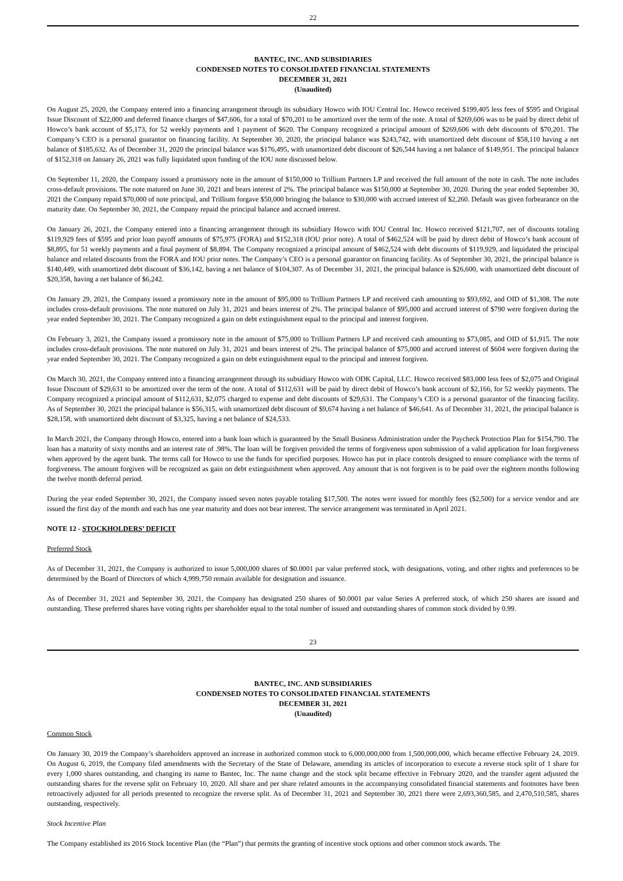22
BANTEC, INC. AND SUBSIDIARIES
CONDENSED NOTES TO CONSOLIDATED FINANCIAL STATEMENTS
DECEMBER 31, 2021
(Unaudited)
On August 25, 2020, the Company entered into a financing arrangement through its subsidiary Howco with IOU Central Inc. Howco received $199,405 less fees of $595 and Original Issue Discount of $22,000 and deferred finance charges of $47,606, for a total of $70,201 to be amortized over the term of the note. A total of $269,606 was to be paid by direct debit of Howco’s bank account of $5,173, for 52 weekly payments and 1 payment of $620. The Company recognized a principal amount of $269,606 with debt discounts of $70,201. The Company’s CEO is a personal guarantor on financing facility. At September 30, 2020, the principal balance was $243,742, with unamortized debt discount of $58,110 having a net balance of $185,632. As of December 31, 2020 the principal balance was $176,495, with unamortized debt discount of $26,544 having a net balance of $149,951. The principal balance of $152,318 on January 26, 2021 was fully liquidated upon funding of the IOU note discussed below.
On September 11, 2020, the Company issued a promissory note in the amount of $150,000 to Trillium Partners LP and received the full amount of the note in cash. The note includes cross-default provisions. The note matured on June 30, 2021 and bears interest of 2%. The principal balance was $150,000 at September 30, 2020. During the year ended September 30, 2021 the Company repaid $70,000 of note principal, and Trillium forgave $50,000 bringing the balance to $30,000 with accrued interest of $2,260. Default was given forbearance on the maturity date. On September 30, 2021, the Company repaid the principal balance and accrued interest.
On January 26, 2021, the Company entered into a financing arrangement through its subsidiary Howco with IOU Central Inc. Howco received $121,707, net of discounts totaling $119,929 fees of $595 and prior loan payoff amounts of $75,975 (FORA) and $152,318 (IOU prior note). A total of $462,524 will be paid by direct debit of Howco’s bank account of $8,895, for 51 weekly payments and a final payment of $8,894. The Company recognized a principal amount of $462,524 with debt discounts of $119,929, and liquidated the principal balance and related discounts from the FORA and IOU prior notes. The Company’s CEO is a personal guarantor on financing facility. As of September 30, 2021, the principal balance is $140,449, with unamortized debt discount of $36,142, having a net balance of $104,307. As of December 31, 2021, the principal balance is $26,600, with unamortized debt discount of $20,358, having a net balance of $6,242.
On January 29, 2021, the Company issued a promissory note in the amount of $95,000 to Trillium Partners LP and received cash amounting to $93,692, and OID of $1,308. The note includes cross-default provisions. The note matured on July 31, 2021 and bears interest of 2%. The principal balance of $95,000 and accrued interest of $790 were forgiven during the year ended September 30, 2021. The Company recognized a gain on debt extinguishment equal to the principal and interest forgiven.
On February 3, 2021, the Company issued a promissory note in the amount of $75,000 to Trillium Partners LP and received cash amounting to $73,085, and OID of $1,915. The note includes cross-default provisions. The note matured on July 31, 2021 and bears interest of 2%. The principal balance of $75,000 and accrued interest of $604 were forgiven during the year ended September 30, 2021. The Company recognized a gain on debt extinguishment equal to the principal and interest forgiven.
On March 30, 2021, the Company entered into a financing arrangement through its subsidiary Howco with ODK Capital, LLC. Howco received $83,000 less fees of $2,075 and Original Issue Discount of $29,631 to be amortized over the term of the note. A total of $112,631 will be paid by direct debit of Howco’s bank account of $2,166, for 52 weekly payments. The Company recognized a principal amount of $112,631, $2,075 charged to expense and debt discounts of $29,631. The Company’s CEO is a personal guarantor of the financing facility. As of September 30, 2021 the principal balance is $56,315, with unamortized debt discount of $9,674 having a net balance of $46,641. As of December 31, 2021, the principal balance is $28,158, with unamortized debt discount of $3,325, having a net balance of $24,533.
In March 2021, the Company through Howco, entered into a bank loan which is guaranteed by the Small Business Administration under the Paycheck Protection Plan for $154,790. The loan has a maturity of sixty months and an interest rate of .98%. The loan will be forgiven provided the terms of forgiveness upon submission of a valid application for loan forgiveness when approved by the agent bank. The terms call for Howco to use the funds for specified purposes. Howco has put in place controls designed to ensure compliance with the terms of forgiveness. The amount forgiven will be recognized as gain on debt extinguishment when approved. Any amount that is not forgiven is to be paid over the eighteen months following the twelve month deferral period.
During the year ended September 30, 2021, the Company issued seven notes payable totaling $17,500. The notes were issued for monthly fees ($2,500) for a service vendor and are issued the first day of the month and each has one year maturity and does not bear interest. The service arrangement was terminated in April 2021.
NOTE 12 - STOCKHOLDERS’ DEFICIT
Preferred Stock
As of December 31, 2021, the Company is authorized to issue 5,000,000 shares of $0.0001 par value preferred stock, with designations, voting, and other rights and preferences to be determined by the Board of Directors of which 4,999,750 remain available for designation and issuance.
As of December 31, 2021 and September 30, 2021, the Company has designated 250 shares of $0.0001 par value Series A preferred stock, of which 250 shares are issued and outstanding. These preferred shares have voting rights per shareholder equal to the total number of issued and outstanding shares of common stock divided by 0.99.
23
BANTEC, INC. AND SUBSIDIARIES
CONDENSED NOTES TO CONSOLIDATED FINANCIAL STATEMENTS
DECEMBER 31, 2021
(Unaudited)
Common Stock
On January 30, 2019 the Company’s shareholders approved an increase in authorized common stock to 6,000,000,000 from 1,500,000,000, which became effective February 24, 2019. On August 6, 2019, the Company filed amendments with the Secretary of the State of Delaware, amending its articles of incorporation to execute a reverse stock split of 1 share for every 1,000 shares outstanding, and changing its name to Bantec, Inc. The name change and the stock split became effective in February 2020, and the transfer agent adjusted the outstanding shares for the reverse split on February 10, 2020. All share and per share related amounts in the accompanying consolidated financial statements and footnotes have been retroactively adjusted for all periods presented to recognize the reverse split. As of December 31, 2021 and September 30, 2021 there were 2,693,360,585, and 2,470,510,585, shares outstanding, respectively.
Stock Incentive Plan
The Company established its 2016 Stock Incentive Plan (the “Plan”) that permits the granting of incentive stock options and other common stock awards. The